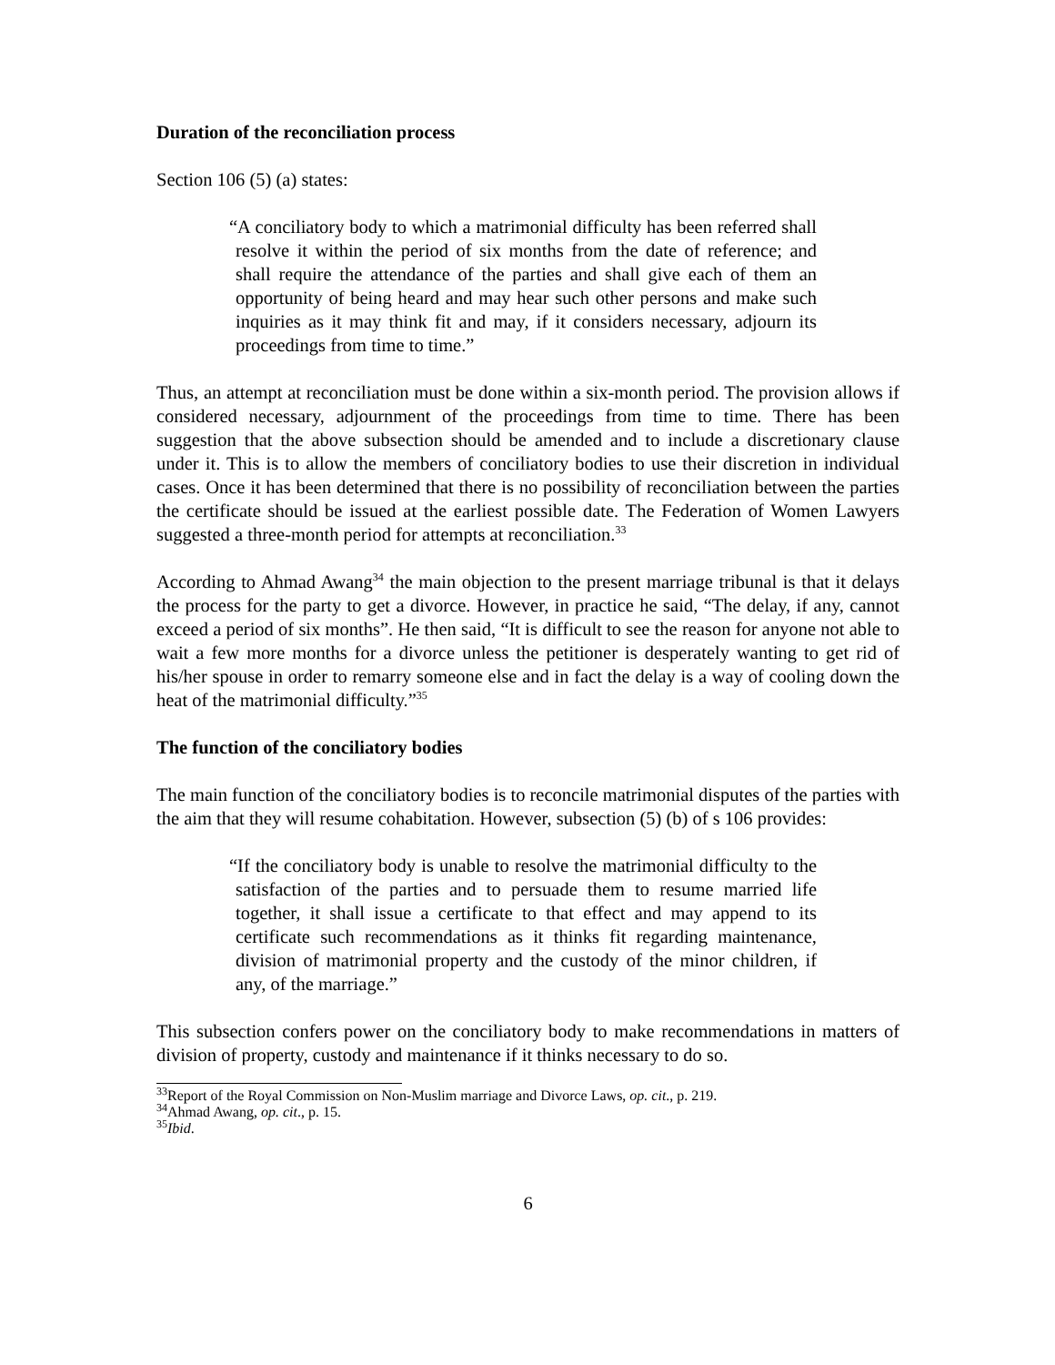Duration of the reconciliation process
Section 106 (5) (a) states:
“A conciliatory body to which a matrimonial difficulty has been referred shall resolve it within the period of six months from the date of reference; and shall require the attendance of the parties and shall give each of them an opportunity of being heard and may hear such other persons and make such inquiries as it may think fit and may, if it considers necessary, adjourn its proceedings from time to time.”
Thus, an attempt at reconciliation must be done within a six-month period. The provision allows if considered necessary, adjournment of the proceedings from time to time. There has been suggestion that the above subsection should be amended and to include a discretionary clause under it. This is to allow the members of conciliatory bodies to use their discretion in individual cases. Once it has been determined that there is no possibility of reconciliation between the parties the certificate should be issued at the earliest possible date. The Federation of Women Lawyers suggested a three-month period for attempts at reconciliation.<sup>33</sup>
According to Ahmad Awang<sup>34</sup> the main objection to the present marriage tribunal is that it delays the process for the party to get a divorce. However, in practice he said, “The delay, if any, cannot exceed a period of six months”. He then said, “It is difficult to see the reason for anyone not able to wait a few more months for a divorce unless the petitioner is desperately wanting to get rid of his/her spouse in order to remarry someone else and in fact the delay is a way of cooling down the heat of the matrimonial difficulty.”<sup>35</sup>
The function of the conciliatory bodies
The main function of the conciliatory bodies is to reconcile matrimonial disputes of the parties with the aim that they will resume cohabitation. However, subsection (5) (b) of s 106 provides:
“If the conciliatory body is unable to resolve the matrimonial difficulty to the satisfaction of the parties and to persuade them to resume married life together, it shall issue a certificate to that effect and may append to its certificate such recommendations as it thinks fit regarding maintenance, division of matrimonial property and the custody of the minor children, if any, of the marriage.”
This subsection confers power on the conciliatory body to make recommendations in matters of division of property, custody and maintenance if it thinks necessary to do so.
<sup>33</sup> Report of the Royal Commission on Non-Muslim marriage and Divorce Laws, op. cit., p. 219.
<sup>34</sup> Ahmad Awang, op. cit., p. 15.
<sup>35</sup> Ibid.
6